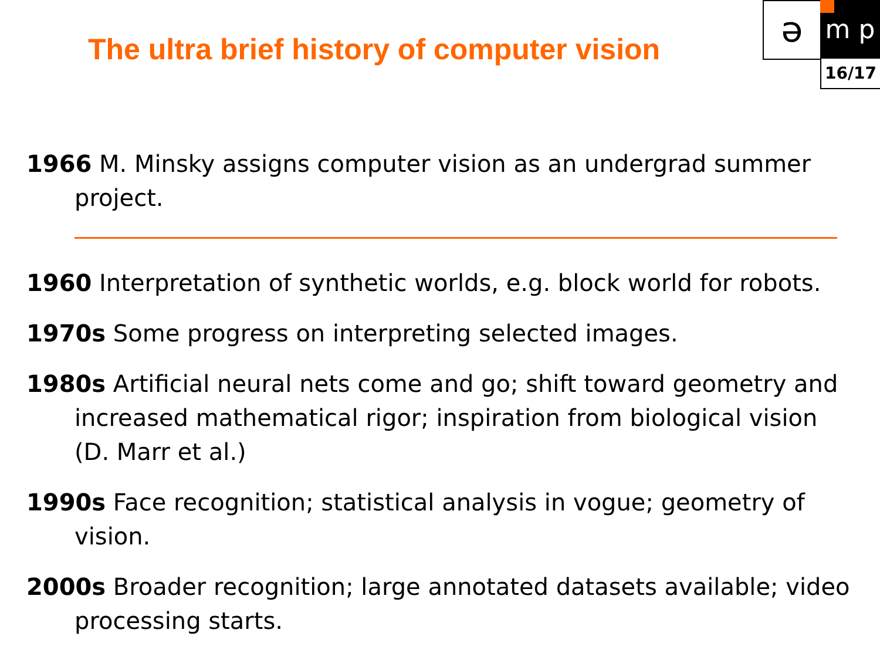The ultra brief history of computer vision
ə m p
16/17
1966 M. Minsky assigns computer vision as an undergrad summer project.
1960 Interpretation of synthetic worlds, e.g. block world for robots.
1970s Some progress on interpreting selected images.
1980s Artificial neural nets come and go; shift toward geometry and increased mathematical rigor; inspiration from biological vision (D. Marr et al.)
1990s Face recognition; statistical analysis in vogue; geometry of vision.
2000s Broader recognition; large annotated datasets available; video processing starts.